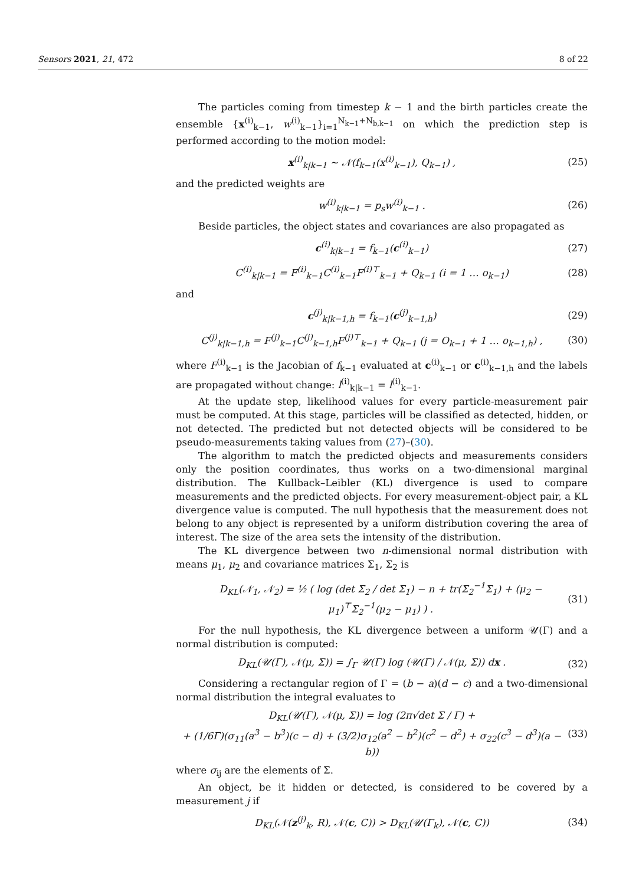Sensors 2021, 21, 472 8 of 22
The particles coming from timestep k − 1 and the birth particles create the ensemble {x<sup>(i)</sup><sub>k−1</sub>, w<sup>(i)</sup><sub>k−1</sub>}<sub>i=1</sub><sup>N<sub>k−1</sub>+N<sub>b,k−1</sub></sup> on which the prediction step is performed according to the motion model:
x<sup>(i)</sup><sub>k|k−1</sub> ∼ 𝒩(f<sub>k−1</sub>(x<sup>(i)</sup><sub>k−1</sub>), Q<sub>k−1</sub>) , (25)
and the predicted weights are
w<sup>(i)</sup><sub>k|k−1</sub> = p<sub>s</sub>w<sup>(i)</sup><sub>k−1</sub> . (26)
Beside particles, the object states and covariances are also propagated as
c<sup>(i)</sup><sub>k|k−1</sub> = f<sub>k−1</sub>(c<sup>(i)</sup><sub>k−1</sub>) (27)
C<sup>(i)</sup><sub>k|k−1</sub> = F<sup>(i)</sup><sub>k−1</sub>C<sup>(i)</sup><sub>k−1</sub>F<sup>(i)⊤</sup><sub>k−1</sub> + Q<sub>k−1</sub> (i = 1 … o<sub>k−1</sub>) (28)
and
c<sup>(j)</sup><sub>k|k−1,h</sub> = f<sub>k−1</sub>(c<sup>(j)</sup><sub>k−1,h</sub>) (29)
C<sup>(j)</sup><sub>k|k−1,h</sub> = F<sup>(j)</sup><sub>k−1</sub>C<sup>(j)</sup><sub>k−1,h</sub>F<sup>(j)⊤</sup><sub>k−1</sub> + Q<sub>k−1</sub> (j = O<sub>k−1</sub> + 1 … o<sub>k−1,h</sub>) , (30)
where F<sup>(i)</sup><sub>k−1</sub> is the Jacobian of f<sub>k−1</sub> evaluated at c<sup>(i)</sup><sub>k−1</sub> or c<sup>(i)</sup><sub>k−1,h</sub> and the labels are propagated without change: l<sup>(i)</sup><sub>k|k−1</sub> = l<sup>(i)</sup><sub>k−1</sub>.
At the update step, likelihood values for every particle-measurement pair must be computed. At this stage, particles will be classified as detected, hidden, or not detected. The predicted but not detected objects will be considered to be pseudo-measurements taking values from (27)–(30).
The algorithm to match the predicted objects and measurements considers only the position coordinates, thus works on a two-dimensional marginal distribution. The Kullback–Leibler (KL) divergence is used to compare measurements and the predicted objects. For every measurement-object pair, a KL divergence value is computed. The null hypothesis that the measurement does not belong to any object is represented by a uniform distribution covering the area of interest. The size of the area sets the intensity of the distribution.
The KL divergence between two n-dimensional normal distribution with means μ<sub>1</sub>, μ<sub>2</sub> and covariance matrices Σ<sub>1</sub>, Σ<sub>2</sub> is
D<sub>KL</sub>(𝒩<sub>1</sub>, 𝒩<sub>2</sub>) = ½ ( log (det Σ<sub>2</sub> / det Σ<sub>1</sub>) − n + tr(Σ<sub>2</sub><sup>−1</sup>Σ<sub>1</sub>) + (μ<sub>2</sub> − μ<sub>1</sub>)<sup>⊤</sup>Σ<sub>2</sub><sup>−1</sup>(μ<sub>2</sub> − μ<sub>1</sub>) ) . (31)
For the null hypothesis, the KL divergence between a uniform 𝒰(Γ) and a normal distribution is computed:
D<sub>KL</sub>(𝒰(Γ), 𝒩(μ, Σ)) = ∫<sub>Γ</sub> 𝒰(Γ) log (𝒰(Γ) / 𝒩(μ, Σ)) dx . (32)
Considering a rectangular region of Γ = (b − a)(d − c) and a two-dimensional normal distribution the integral evaluates to
D<sub>KL</sub>(𝒰(Γ), 𝒩(μ, Σ)) = log (2π√det Σ / Γ) +
+ (1/6Γ)(σ<sub>11</sub>(a<sup>3</sup> − b<sup>3</sup>)(c − d) + (3/2)σ<sub>12</sub>(a<sup>2</sup> − b<sup>2</sup>)(c<sup>2</sup> − d<sup>2</sup>) + σ<sub>22</sub>(c<sup>3</sup> − d<sup>3</sup>)(a − b)) (33)
where σ<sub>ij</sub> are the elements of Σ.
An object, be it hidden or detected, is considered to be covered by a measurement j if
D<sub>KL</sub>(𝒩(z<sup>(j)</sup><sub>k</sub>, R), 𝒩(c, C)) > D<sub>KL</sub>(𝒰(Γ<sub>k</sub>), 𝒩(c, C)) (34)